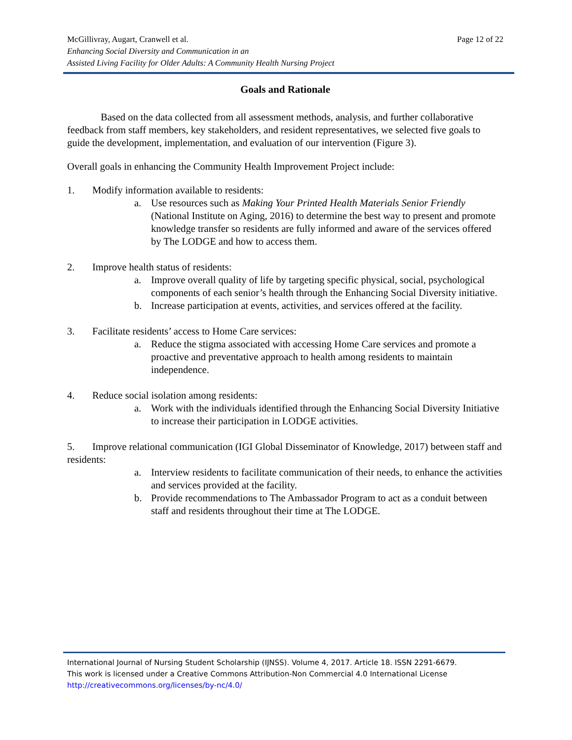Page 12 of 22 McGillivray, Augart, Cranwell et al.
Enhancing Social Diversity and Communication in an
Assisted Living Facility for Older Adults: A Community Health Nursing Project
Goals and Rationale
Based on the data collected from all assessment methods, analysis, and further collaborative feedback from staff members, key stakeholders, and resident representatives, we selected five goals to guide the development, implementation, and evaluation of our intervention (Figure 3).
Overall goals in enhancing the Community Health Improvement Project include:
1. Modify information available to residents:
a. Use resources such as Making Your Printed Health Materials Senior Friendly (National Institute on Aging, 2016) to determine the best way to present and promote knowledge transfer so residents are fully informed and aware of the services offered by The LODGE and how to access them.
2. Improve health status of residents:
a. Improve overall quality of life by targeting specific physical, social, psychological components of each senior’s health through the Enhancing Social Diversity initiative.
b. Increase participation at events, activities, and services offered at the facility.
3. Facilitate residents’ access to Home Care services:
a. Reduce the stigma associated with accessing Home Care services and promote a proactive and preventative approach to health among residents to maintain independence.
4. Reduce social isolation among residents:
a. Work with the individuals identified through the Enhancing Social Diversity Initiative to increase their participation in LODGE activities.
5. Improve relational communication (IGI Global Disseminator of Knowledge, 2017) between staff and residents:
a. Interview residents to facilitate communication of their needs, to enhance the activities and services provided at the facility.
b. Provide recommendations to The Ambassador Program to act as a conduit between staff and residents throughout their time at The LODGE.
International Journal of Nursing Student Scholarship (IJNSS). Volume 4, 2017. Article 18. ISSN 2291-6679.
This work is licensed under a Creative Commons Attribution-Non Commercial 4.0 International License
http://creativecommons.org/licenses/by-nc/4.0/